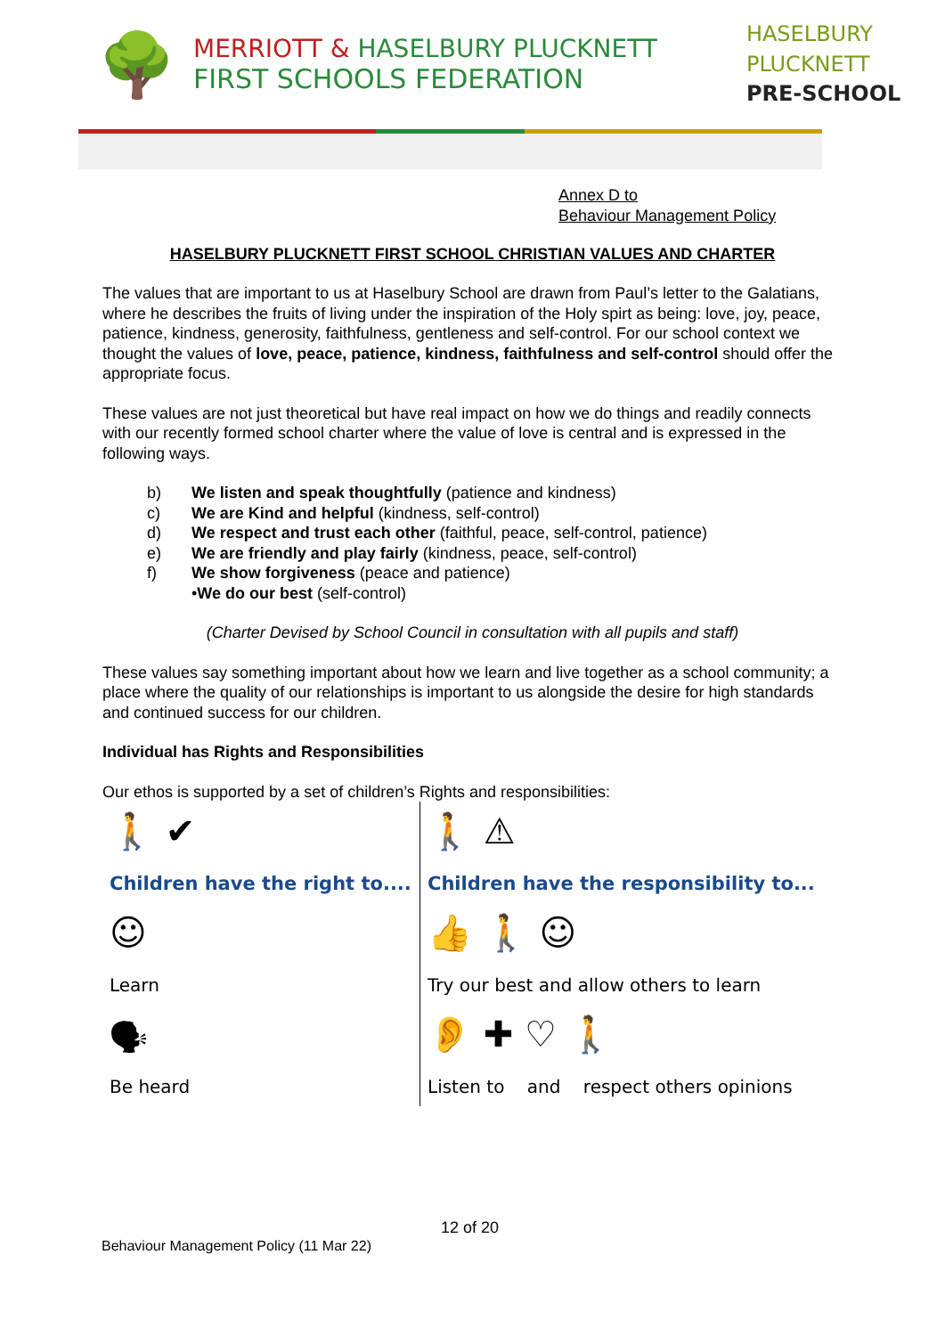🌳
MERRIOTT & HASELBURY PLUCKNETT
FIRST SCHOOLS FEDERATION
HASELBURY
PLUCKNETT
PRE-SCHOOL
Annex D to
Behaviour Management Policy
HASELBURY PLUCKNETT FIRST SCHOOL CHRISTIAN VALUES AND CHARTER
The values that are important to us at Haselbury School are drawn from Paul’s letter to the Galatians, where he describes the fruits of living under the inspiration of the Holy spirt as being: love, joy, peace, patience, kindness, generosity, faithfulness, gentleness and self-control. For our school context we thought the values of love, peace, patience, kindness, faithfulness and self-control should offer the appropriate focus.
These values are not just theoretical but have real impact on how we do things and readily connects with our recently formed school charter where the value of love is central and is expressed in the following ways.
b) We listen and speak thoughtfully (patience and kindness)
c) We are Kind and helpful (kindness, self-control)
d) We respect and trust each other (faithful, peace, self-control, patience)
e) We are friendly and play fairly (kindness, peace, self-control)
f) We show forgiveness (peace and patience)
•We do our best (self-control)
(Charter Devised by School Council in consultation with all pupils and staff)
These values say something important about how we learn and live together as a school community; a place where the quality of our relationships is important to us alongside the desire for high standards and continued success for our children.
Individual has Rights and Responsibilities
Our ethos is supported by a set of children’s Rights and responsibilities:
| 🚶 ✔ Children have the right to.... | 🚶 ⚠ Children have the responsibility to... |
| ☺ Learn | 👍 🚶 ☺ Try our best and allow others to learn |
| 🗣 Be heard | 👂 ✚ ♡ 🚶 Listen to and respect others opinions |
12 of 20
Behaviour Management Policy (11 Mar 22)